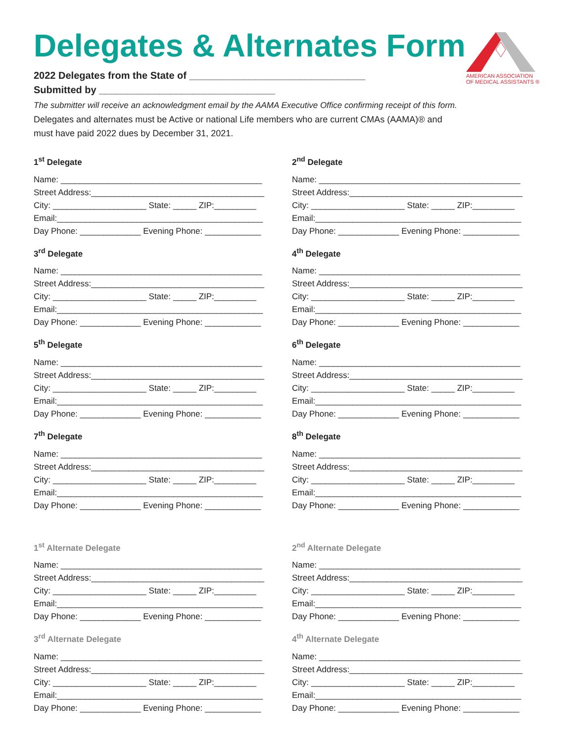Delegates & Alternates Form
AMERICAN ASSOCIATION
OF MEDICAL ASSISTANTS ®
2022 Delegates from the State of ________________________________
Submitted by ________________________________
The submitter will receive an acknowledgment email by the AAMA Executive Office confirming receipt of this form.
Delegates and alternates must be Active or national Life members who are current CMAs (AAMA)® and
must have paid 2022 dues by December 31, 2021.
1<sup>st</sup> Delegate
Name: ___________________________________________
Street Address:_____________________________________
City: ____________________ State: _____ ZIP:_________
Email:____________________________________________
Day Phone: _____________ Evening Phone: ____________
2<sup>nd</sup> Delegate
Name: ___________________________________________
Street Address:_____________________________________
City: ____________________ State: _____ ZIP:_________
Email:____________________________________________
Day Phone: _____________ Evening Phone: ____________
3<sup>rd</sup> Delegate
Name: ___________________________________________
Street Address:_____________________________________
City: ____________________ State: _____ ZIP:_________
Email:____________________________________________
Day Phone: _____________ Evening Phone: ____________
4<sup>th</sup> Delegate
Name: ___________________________________________
Street Address:_____________________________________
City: ____________________ State: _____ ZIP:_________
Email:____________________________________________
Day Phone: _____________ Evening Phone: ____________
5<sup>th</sup> Delegate
Name: ___________________________________________
Street Address:_____________________________________
City: ____________________ State: _____ ZIP:_________
Email:____________________________________________
Day Phone: _____________ Evening Phone: ____________
6<sup>th</sup> Delegate
Name: ___________________________________________
Street Address:_____________________________________
City: ____________________ State: _____ ZIP:_________
Email:____________________________________________
Day Phone: _____________ Evening Phone: ____________
7<sup>th</sup> Delegate
Name: ___________________________________________
Street Address:_____________________________________
City: ____________________ State: _____ ZIP:_________
Email:____________________________________________
Day Phone: _____________ Evening Phone: ____________
8<sup>th</sup> Delegate
Name: ___________________________________________
Street Address:_____________________________________
City: ____________________ State: _____ ZIP:_________
Email:____________________________________________
Day Phone: _____________ Evening Phone: ____________
1<sup>st</sup> Alternate Delegate
Name: ___________________________________________
Street Address:_____________________________________
City: ____________________ State: _____ ZIP:_________
Email:____________________________________________
Day Phone: _____________ Evening Phone: ____________
2<sup>nd</sup> Alternate Delegate
Name: ___________________________________________
Street Address:_____________________________________
City: ____________________ State: _____ ZIP:_________
Email:____________________________________________
Day Phone: _____________ Evening Phone: ____________
3<sup>rd</sup> Alternate Delegate
Name: ___________________________________________
Street Address:_____________________________________
City: ____________________ State: _____ ZIP:_________
Email:____________________________________________
Day Phone: _____________ Evening Phone: ____________
4<sup>th</sup> Alternate Delegate
Name: ___________________________________________
Street Address:_____________________________________
City: ____________________ State: _____ ZIP:_________
Email:____________________________________________
Day Phone: _____________ Evening Phone: ____________